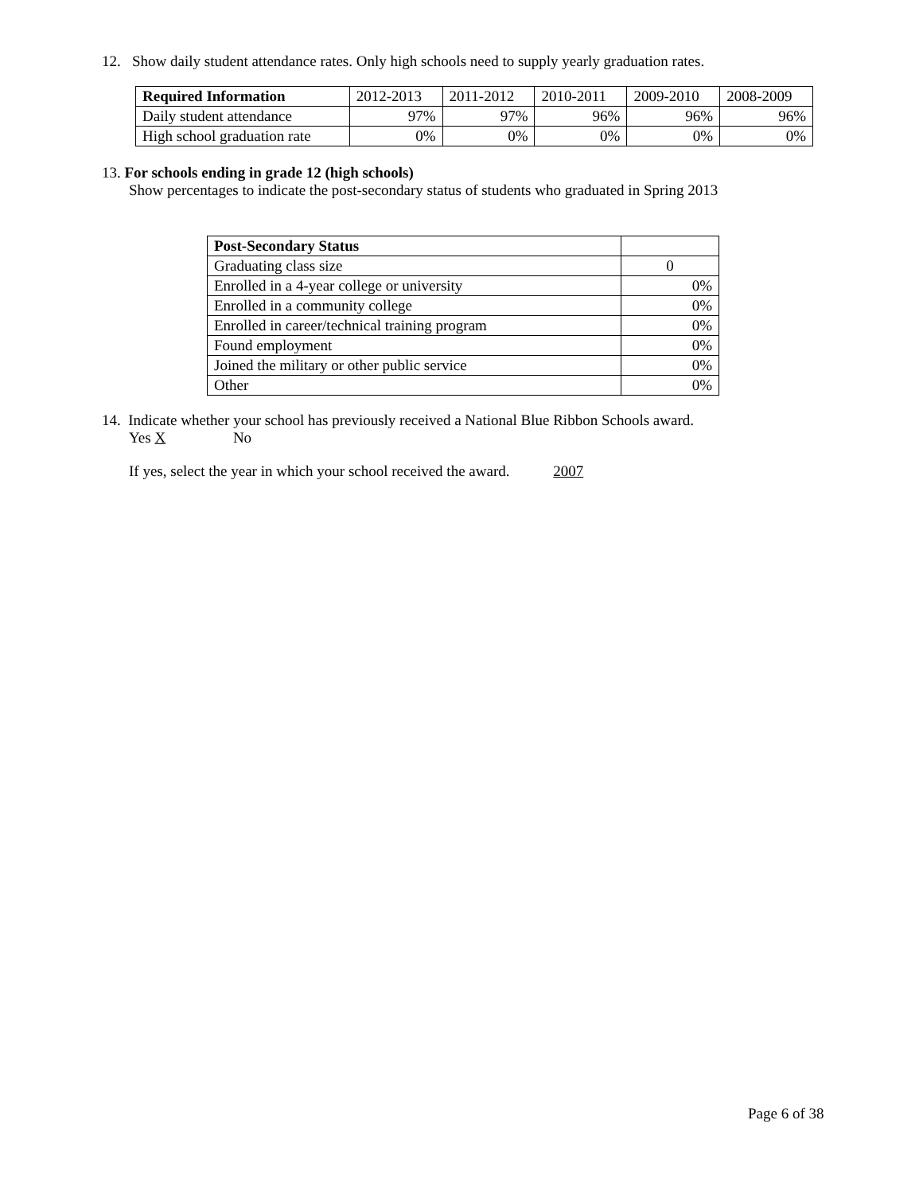12. Show daily student attendance rates. Only high schools need to supply yearly graduation rates.
| Required Information | 2012-2013 | 2011-2012 | 2010-2011 | 2009-2010 | 2008-2009 |
| Daily student attendance | 97% | 97% | 96% | 96% | 96% |
| High school graduation rate | 0% | 0% | 0% | 0% | 0% |
13. For schools ending in grade 12 (high schools)
Show percentages to indicate the post-secondary status of students who graduated in Spring 2013
| Post-Secondary Status | |
| Graduating class size | 0 |
| Enrolled in a 4-year college or university | 0% |
| Enrolled in a community college | 0% |
| Enrolled in career/technical training program | 0% |
| Found employment | 0% |
| Joined the military or other public service | 0% |
| Other | 0% |
14. Indicate whether your school has previously received a National Blue Ribbon Schools award.
Yes X No
If yes, select the year in which your school received the award. 2007
Page 6 of 38